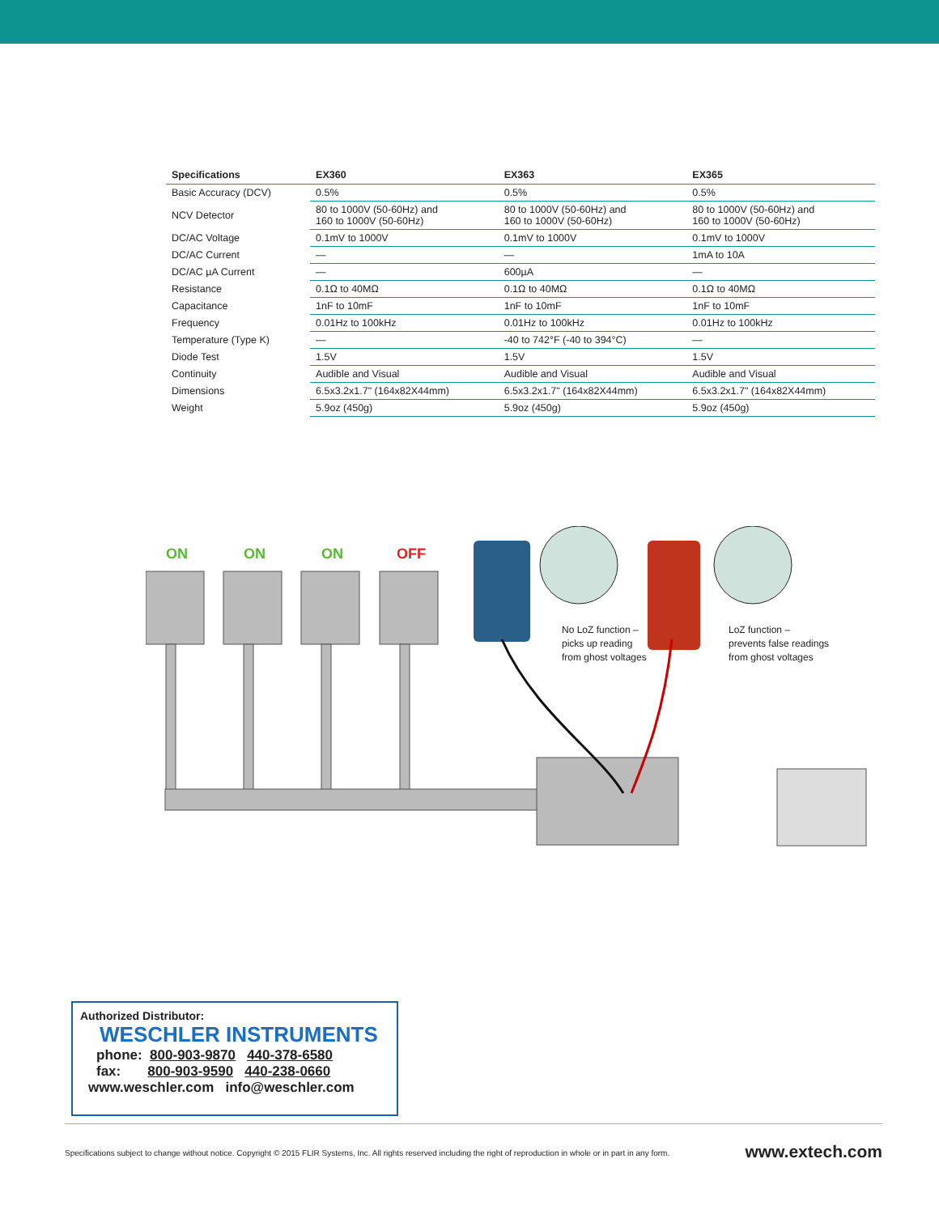| Specifications | EX360 | EX363 | EX365 |
| --- | --- | --- | --- |
| Basic Accuracy (DCV) | 0.5% | 0.5% | 0.5% |
| NCV Detector | 80 to 1000V (50-60Hz) and 160 to 1000V (50-60Hz) | 80 to 1000V (50-60Hz) and 160 to 1000V (50-60Hz) | 80 to 1000V (50-60Hz) and 160 to 1000V (50-60Hz) |
| DC/AC Voltage | 0.1mV to 1000V | 0.1mV to 1000V | 0.1mV to 1000V |
| DC/AC Current | — | — | 1mA to 10A |
| DC/AC µA Current | — | 600µA | — |
| Resistance | 0.1Ω to 40MΩ | 0.1Ω to 40MΩ | 0.1Ω to 40MΩ |
| Capacitance | 1nF to 10mF | 1nF to 10mF | 1nF to 10mF |
| Frequency | 0.01Hz to 100kHz | 0.01Hz to 100kHz | 0.01Hz to 100kHz |
| Temperature (Type K) | — | -40 to 742°F (-40 to 394°C) | — |
| Diode Test | 1.5V | 1.5V | 1.5V |
| Continuity | Audible and Visual | Audible and Visual | Audible and Visual |
| Dimensions | 6.5x3.2x1.7" (164x82X44mm) | 6.5x3.2x1.7" (164x82X44mm) | 6.5x3.2x1.7" (164x82X44mm) |
| Weight | 5.9oz (450g) | 5.9oz (450g) | 5.9oz (450g) |
ON ON ON OFF
No LoZ function –
picks up reading
from ghost voltages
LoZ function –
prevents false readings
from ghost voltages
Authorized Distributor:
WESCHLER INSTRUMENTS
phone: 800-903-9870 440-378-6580
fax: 800-903-9590 440-238-0660
www.weschler.com info@weschler.com
Specifications subject to change without notice. Copyright © 2015 FLIR Systems, Inc. All rights reserved including the right of reproduction in whole or in part in any form. www.extech.com